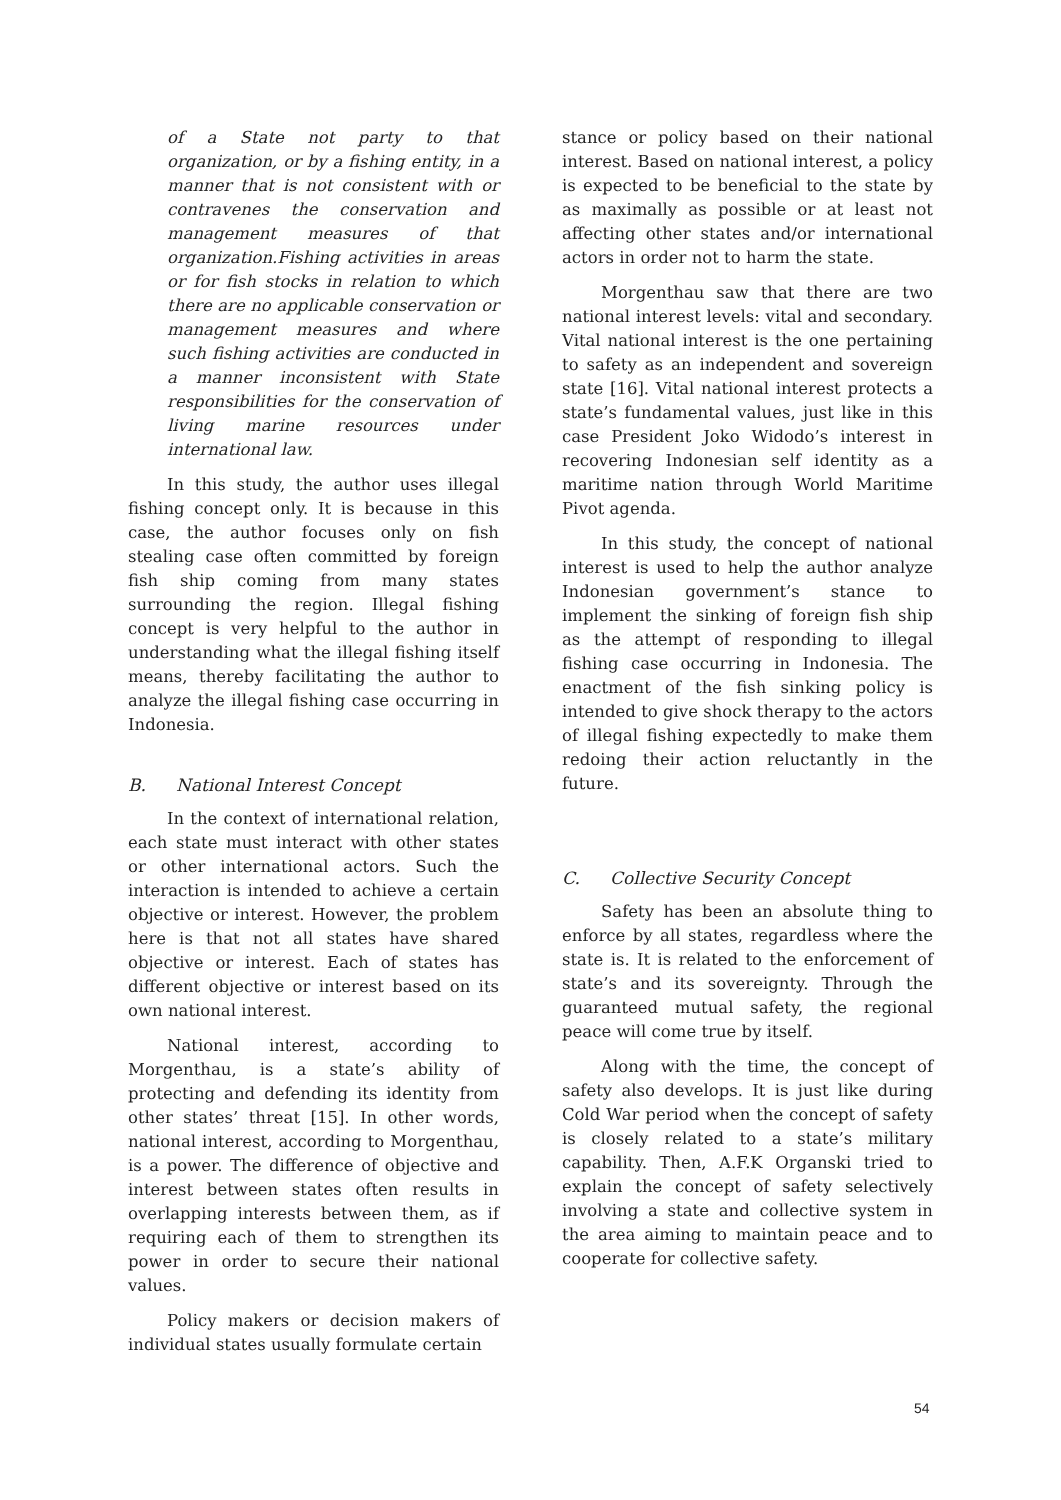of a State not party to that organization, or by a fishing entity, in a manner that is not consistent with or contravenes the conservation and management measures of that organization.Fishing activities in areas or for fish stocks in relation to which there are no applicable conservation or management measures and where such fishing activities are conducted in a manner inconsistent with State responsibilities for the conservation of living marine resources under international law.
In this study, the author uses illegal fishing concept only. It is because in this case, the author focuses only on fish stealing case often committed by foreign fish ship coming from many states surrounding the region. Illegal fishing concept is very helpful to the author in understanding what the illegal fishing itself means, thereby facilitating the author to analyze the illegal fishing case occurring in Indonesia.
B. National Interest Concept
In the context of international relation, each state must interact with other states or other international actors. Such the interaction is intended to achieve a certain objective or interest. However, the problem here is that not all states have shared objective or interest. Each of states has different objective or interest based on its own national interest.
National interest, according to Morgenthau, is a state’s ability of protecting and defending its identity from other states’ threat [15]. In other words, national interest, according to Morgenthau, is a power. The difference of objective and interest between states often results in overlapping interests between them, as if requiring each of them to strengthen its power in order to secure their national values.
Policy makers or decision makers of individual states usually formulate certain
stance or policy based on their national interest. Based on national interest, a policy is expected to be beneficial to the state by as maximally as possible or at least not affecting other states and/or international actors in order not to harm the state.
Morgenthau saw that there are two national interest levels: vital and secondary. Vital national interest is the one pertaining to safety as an independent and sovereign state [16]. Vital national interest protects a state’s fundamental values, just like in this case President Joko Widodo’s interest in recovering Indonesian self identity as a maritime nation through World Maritime Pivot agenda.
In this study, the concept of national interest is used to help the author analyze Indonesian government’s stance to implement the sinking of foreign fish ship as the attempt of responding to illegal fishing case occurring in Indonesia. The enactment of the fish sinking policy is intended to give shock therapy to the actors of illegal fishing expectedly to make them redoing their action reluctantly in the future.
C. Collective Security Concept
Safety has been an absolute thing to enforce by all states, regardless where the state is. It is related to the enforcement of state’s and its sovereignty. Through the guaranteed mutual safety, the regional peace will come true by itself.
Along with the time, the concept of safety also develops. It is just like during Cold War period when the concept of safety is closely related to a state’s military capability. Then, A.F.K Organski tried to explain the concept of safety selectively involving a state and collective system in the area aiming to maintain peace and to cooperate for collective safety.
54